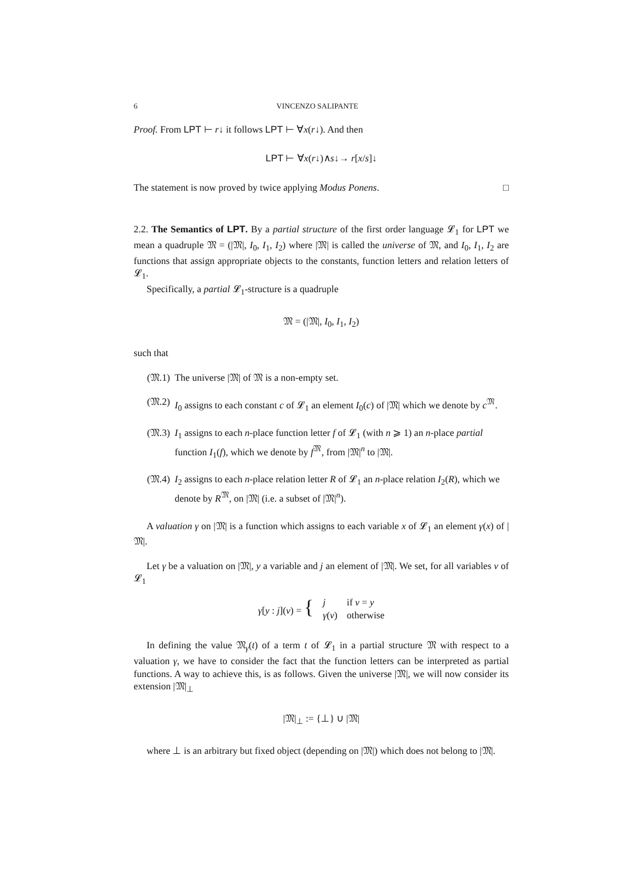6 VINCENZO SALIPANTE
Proof. From LPT ⊢ r↓ it follows LPT ⊢ ∀x(r↓). And then
LPT ⊢ ∀x(r↓)∧s↓→ r[x/s]↓
The statement is now proved by twice applying Modus Ponens. □
2.2. The Semantics of LPT. By a partial structure of the first order language 𝓛<sub>1</sub> for LPT we mean a quadruple 𝔐 = (|𝔐|, I<sub>0</sub>, I<sub>1</sub>, I<sub>2</sub>) where |𝔐| is called the universe of 𝔐, and I<sub>0</sub>, I<sub>1</sub>, I<sub>2</sub> are functions that assign appropriate objects to the constants, function letters and relation letters of 𝓛<sub>1</sub>.
Specifically, a partial 𝓛<sub>1</sub>-structure is a quadruple
𝔐 = (|𝔐|, I<sub>0</sub>, I<sub>1</sub>, I<sub>2</sub>)
such that
(𝔐.1) The universe |𝔐| of 𝔐 is a non-empty set.
(𝔐.2) I<sub>0</sub> assigns to each constant c of 𝓛<sub>1</sub> an element I<sub>0</sub>(c) of |𝔐| which we denote by c<sup>𝔐</sup>.
(𝔐.3) I<sub>1</sub> assigns to each n-place function letter f of 𝓛<sub>1</sub> (with n ⩾ 1) an n-place partial function I<sub>1</sub>(f), which we denote by f<sup>𝔐</sup>, from |𝔐|<sup>n</sup> to |𝔐|.
(𝔐.4) I<sub>2</sub> assigns to each n-place relation letter R of 𝓛<sub>1</sub> an n-place relation I<sub>2</sub>(R), which we denote by R<sup>𝔐</sup>, on |𝔐| (i.e. a subset of |𝔐|<sup>n</sup>).
A valuation γ on |𝔐| is a function which assigns to each variable x of 𝓛<sub>1</sub> an element γ(x) of |𝔐|.
Let γ be a valuation on |𝔐|, y a variable and j an element of |𝔐|. We set, for all variables v of 𝓛<sub>1</sub>
| γ [ y : j ]( v ) = { | j | if v = y |
| | γ ( v ) | otherwise |
In defining the value 𝔐<sub>γ</sub>(t) of a term t of 𝓛<sub>1</sub> in a partial structure 𝔐 with respect to a valuation γ, we have to consider the fact that the function letters can be interpreted as partial functions. A way to achieve this, is as follows. Given the universe |𝔐|, we will now consider its extension |𝔐|<sub>⊥</sub>
|𝔐|<sub>⊥</sub> := {⊥} ∪ |𝔐|
where ⊥ is an arbitrary but fixed object (depending on |𝔐|) which does not belong to |𝔐|.